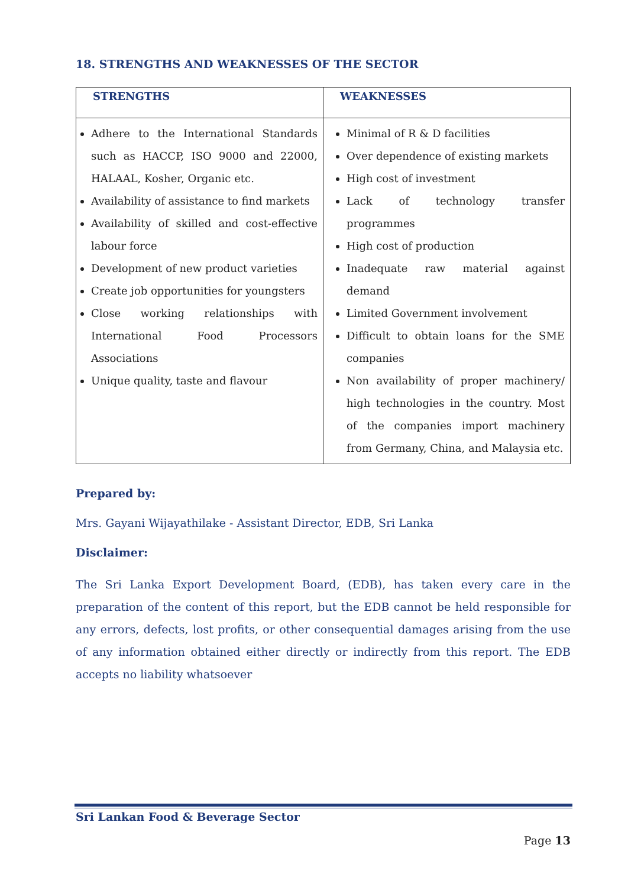18. STRENGTHS AND WEAKNESSES OF THE SECTOR
| STRENGTHS | WEAKNESSES |
| --- | --- |
| Adhere to the International Standards such as HACCP, ISO 9000 and 22000, HALAAL, Kosher, Organic etc. Availability of assistance to find markets Availability of skilled and cost-effective labour force Development of new product varieties Create job opportunities for youngsters Close working relationships with International Food Processors Associations Unique quality, taste and flavour | Minimal of R & D facilities Over dependence of existing markets High cost of investment Lack of technology transfer programmes High cost of production Inadequate raw material against demand Limited Government involvement Difficult to obtain loans for the SME companies Non availability of proper machinery/ high technologies in the country. Most of the companies import machinery from Germany, China, and Malaysia etc. |
Prepared by:
Mrs. Gayani Wijayathilake - Assistant Director, EDB, Sri Lanka
Disclaimer:
The Sri Lanka Export Development Board, (EDB), has taken every care in the preparation of the content of this report, but the EDB cannot be held responsible for any errors, defects, lost profits, or other consequential damages arising from the use of any information obtained either directly or indirectly from this report. The EDB accepts no liability whatsoever
Sri Lankan Food & Beverage Sector
Page 13